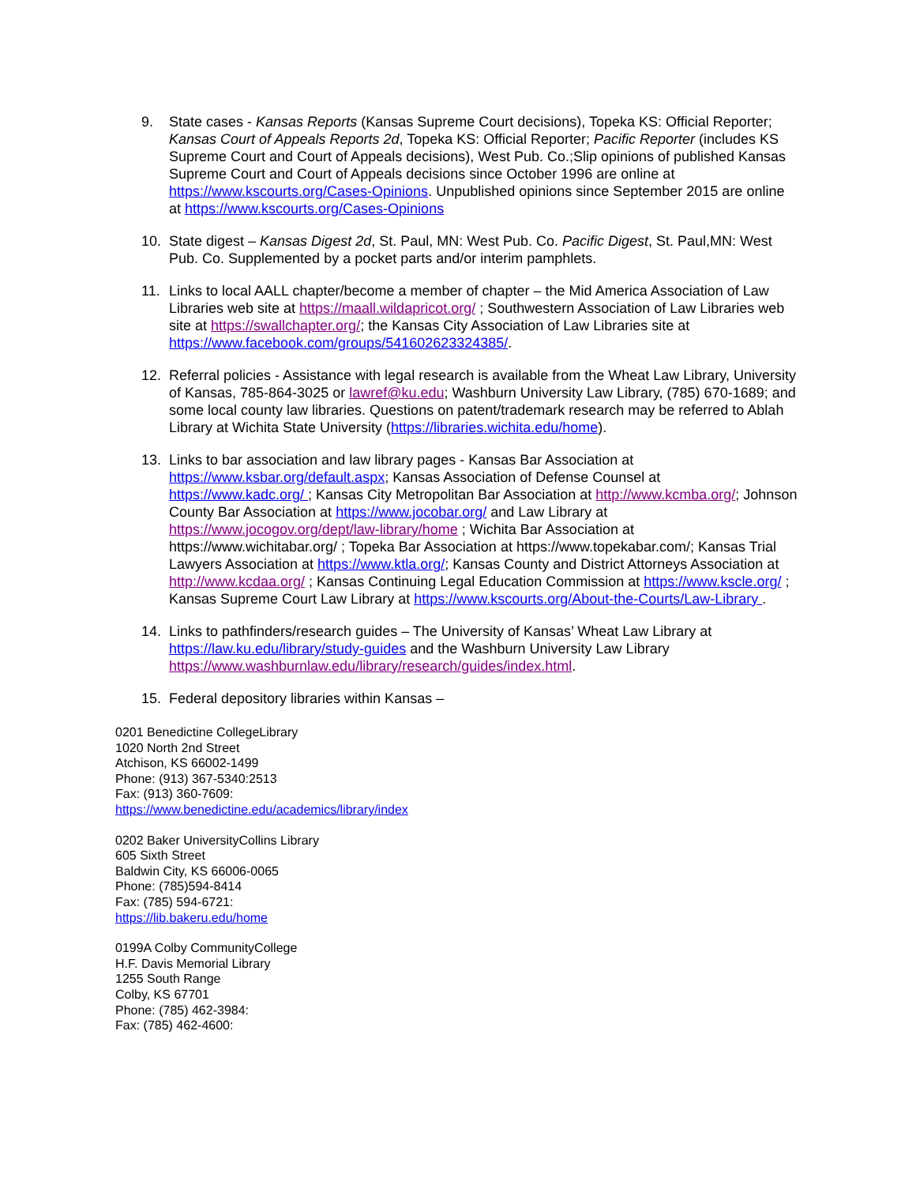9. State cases - Kansas Reports (Kansas Supreme Court decisions), Topeka KS: Official Reporter; Kansas Court of Appeals Reports 2d, Topeka KS: Official Reporter; Pacific Reporter (includes KS Supreme Court and Court of Appeals decisions), West Pub. Co.;Slip opinions of published Kansas Supreme Court and Court of Appeals decisions since October 1996 are online at https://www.kscourts.org/Cases-Opinions. Unpublished opinions since September 2015 are online at https://www.kscourts.org/Cases-Opinions
10. State digest – Kansas Digest 2d, St. Paul, MN: West Pub. Co. Pacific Digest, St. Paul,MN: West Pub. Co. Supplemented by a pocket parts and/or interim pamphlets.
11. Links to local AALL chapter/become a member of chapter – the Mid America Association of Law Libraries web site at https://maall.wildapricot.org/ ; Southwestern Association of Law Libraries web site at https://swallchapter.org/; the Kansas City Association of Law Libraries site at https://www.facebook.com/groups/541602623324385/.
12. Referral policies - Assistance with legal research is available from the Wheat Law Library, University of Kansas, 785-864-3025 or lawref@ku.edu; Washburn University Law Library, (785) 670-1689; and some local county law libraries. Questions on patent/trademark research may be referred to Ablah Library at Wichita State University (https://libraries.wichita.edu/home).
13. Links to bar association and law library pages - Kansas Bar Association at https://www.ksbar.org/default.aspx; Kansas Association of Defense Counsel at https://www.kadc.org/ ; Kansas City Metropolitan Bar Association at http://www.kcmba.org/; Johnson County Bar Association at https://www.jocobar.org/ and Law Library at https://www.jocogov.org/dept/law-library/home ; Wichita Bar Association at https://www.wichitabar.org/ ; Topeka Bar Association at https://www.topekabar.com/; Kansas Trial Lawyers Association at https://www.ktla.org/; Kansas County and District Attorneys Association at http://www.kcdaa.org/ ; Kansas Continuing Legal Education Commission at https://www.kscle.org/ ; Kansas Supreme Court Law Library at https://www.kscourts.org/About-the-Courts/Law-Library .
14. Links to pathfinders/research guides – The University of Kansas’ Wheat Law Library at https://law.ku.edu/library/study-guides and the Washburn University Law Library https://www.washburnlaw.edu/library/research/guides/index.html.
15. Federal depository libraries within Kansas –
0201 Benedictine CollegeLibrary
1020 North 2nd Street
Atchison, KS 66002-1499
Phone: (913) 367-5340:2513
Fax: (913) 360-7609:
https://www.benedictine.edu/academics/library/index
0202 Baker UniversityCollins Library
605 Sixth Street
Baldwin City, KS 66006-0065
Phone: (785)594-8414
Fax: (785) 594-6721:
https://lib.bakeru.edu/home
0199A Colby CommunityCollege
H.F. Davis Memorial Library
1255 South Range
Colby, KS 67701
Phone: (785) 462-3984:
Fax: (785) 462-4600: